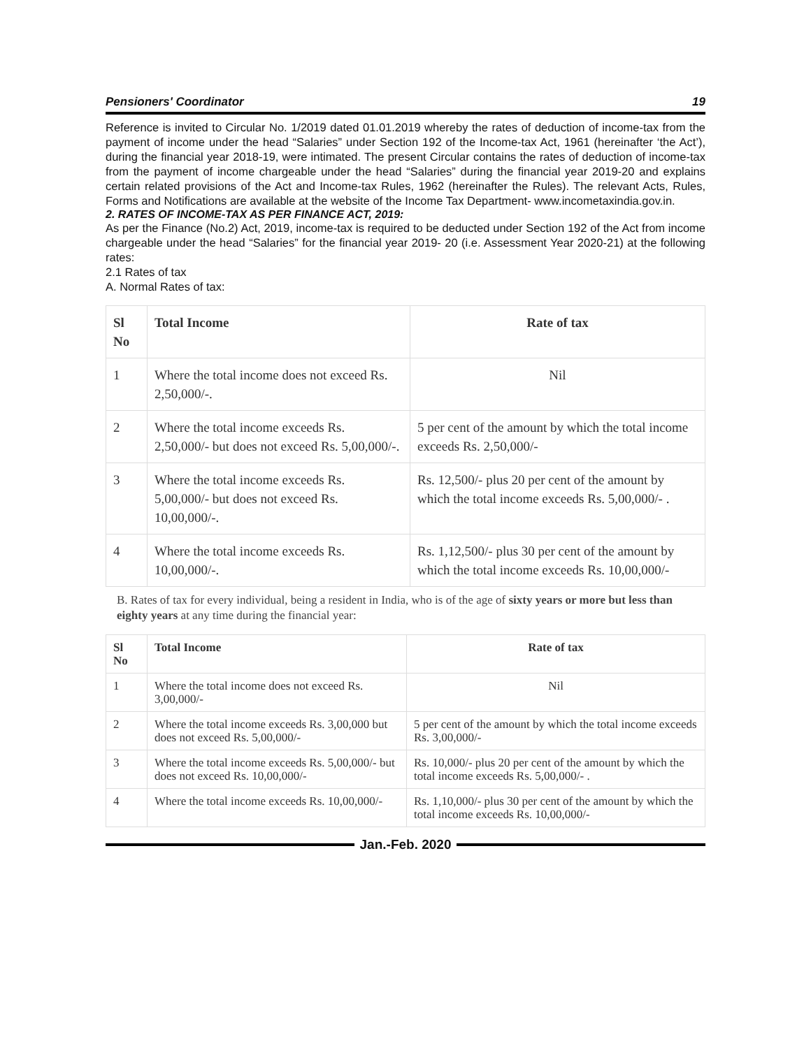Pensioners' Coordinator 19
Reference is invited to Circular No. 1/2019 dated 01.01.2019 whereby the rates of deduction of income-tax from the payment of income under the head “Salaries” under Section 192 of the Income-tax Act, 1961 (hereinafter ‘the Act’), during the financial year 2018-19, were intimated. The present Circular contains the rates of deduction of income-tax from the payment of income chargeable under the head “Salaries” during the financial year 2019-20 and explains certain related provisions of the Act and Income-tax Rules, 1962 (hereinafter the Rules). The relevant Acts, Rules, Forms and Notifications are available at the website of the Income Tax Department- www.incometaxindia.gov.in.
2. RATES OF INCOME-TAX AS PER FINANCE ACT, 2019:
As per the Finance (No.2) Act, 2019, income-tax is required to be deducted under Section 192 of the Act from income chargeable under the head “Salaries” for the financial year 2019- 20 (i.e. Assessment Year 2020-21) at the following rates:
2.1 Rates of tax
A. Normal Rates of tax:
| Sl No | Total Income | Rate of tax |
| --- | --- | --- |
| 1 | Where the total income does not exceed Rs. 2,50,000/-. | Nil |
| 2 | Where the total income exceeds Rs. 2,50,000/- but does not exceed Rs. 5,00,000/-. | 5 per cent of the amount by which the total income exceeds Rs. 2,50,000/- |
| 3 | Where the total income exceeds Rs. 5,00,000/- but does not exceed Rs. 10,00,000/-. | Rs. 12,500/- plus 20 per cent of the amount by which the total income exceeds Rs. 5,00,000/- . |
| 4 | Where the total income exceeds Rs. 10,00,000/-. | Rs. 1,12,500/- plus 30 per cent of the amount by which the total income exceeds Rs. 10,00,000/- |
B. Rates of tax for every individual, being a resident in India, who is of the age of sixty years or more but less than eighty years at any time during the financial year:
| Sl No | Total Income | Rate of tax |
| --- | --- | --- |
| 1 | Where the total income does not exceed Rs. 3,00,000/- | Nil |
| 2 | Where the total income exceeds Rs. 3,00,000 but does not exceed Rs. 5,00,000/- | 5 per cent of the amount by which the total income exceeds Rs. 3,00,000/- |
| 3 | Where the total income exceeds Rs. 5,00,000/- but does not exceed Rs. 10,00,000/- | Rs. 10,000/- plus 20 per cent of the amount by which the total income exceeds Rs. 5,00,000/- . |
| 4 | Where the total income exceeds Rs. 10,00,000/- | Rs. 1,10,000/- plus 30 per cent of the amount by which the total income exceeds Rs. 10,00,000/- |
Jan.-Feb. 2020